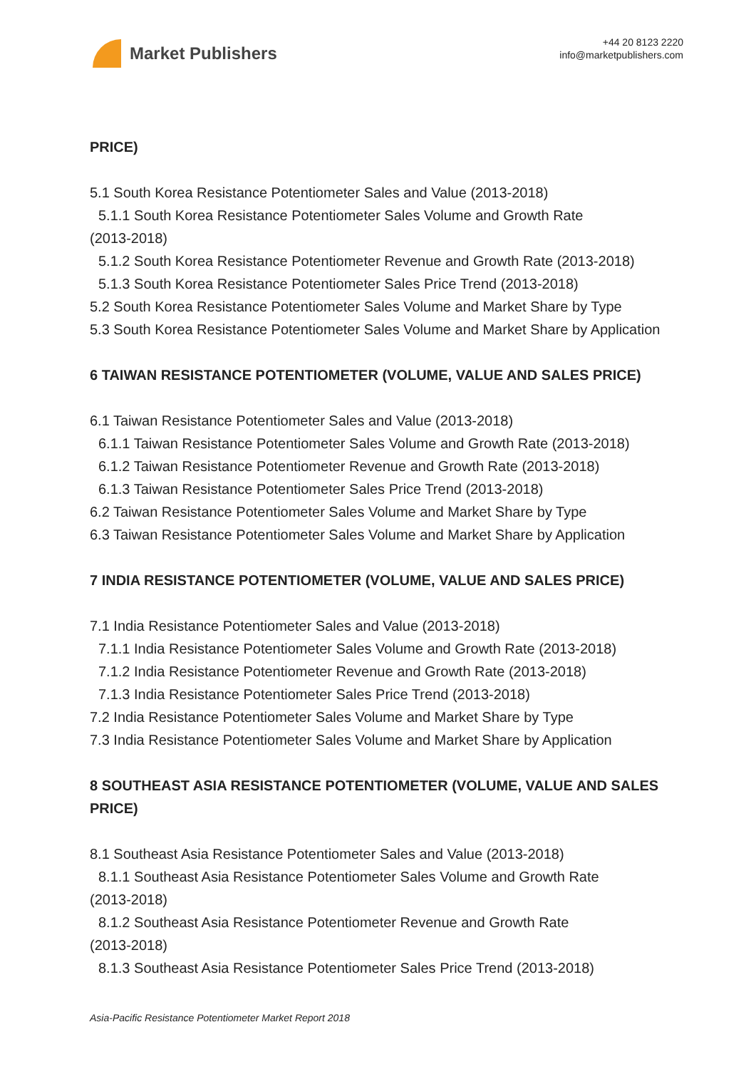Market Publishers
+44 20 8123 2220
info@marketpublishers.com
PRICE)
5.1 South Korea Resistance Potentiometer Sales and Value (2013-2018)
5.1.1 South Korea Resistance Potentiometer Sales Volume and Growth Rate
(2013-2018)
5.1.2 South Korea Resistance Potentiometer Revenue and Growth Rate (2013-2018)
5.1.3 South Korea Resistance Potentiometer Sales Price Trend (2013-2018)
5.2 South Korea Resistance Potentiometer Sales Volume and Market Share by Type
5.3 South Korea Resistance Potentiometer Sales Volume and Market Share by Application
6 TAIWAN RESISTANCE POTENTIOMETER (VOLUME, VALUE AND SALES PRICE)
6.1 Taiwan Resistance Potentiometer Sales and Value (2013-2018)
6.1.1 Taiwan Resistance Potentiometer Sales Volume and Growth Rate (2013-2018)
6.1.2 Taiwan Resistance Potentiometer Revenue and Growth Rate (2013-2018)
6.1.3 Taiwan Resistance Potentiometer Sales Price Trend (2013-2018)
6.2 Taiwan Resistance Potentiometer Sales Volume and Market Share by Type
6.3 Taiwan Resistance Potentiometer Sales Volume and Market Share by Application
7 INDIA RESISTANCE POTENTIOMETER (VOLUME, VALUE AND SALES PRICE)
7.1 India Resistance Potentiometer Sales and Value (2013-2018)
7.1.1 India Resistance Potentiometer Sales Volume and Growth Rate (2013-2018)
7.1.2 India Resistance Potentiometer Revenue and Growth Rate (2013-2018)
7.1.3 India Resistance Potentiometer Sales Price Trend (2013-2018)
7.2 India Resistance Potentiometer Sales Volume and Market Share by Type
7.3 India Resistance Potentiometer Sales Volume and Market Share by Application
8 SOUTHEAST ASIA RESISTANCE POTENTIOMETER (VOLUME, VALUE AND SALES PRICE)
8.1 Southeast Asia Resistance Potentiometer Sales and Value (2013-2018)
8.1.1 Southeast Asia Resistance Potentiometer Sales Volume and Growth Rate
(2013-2018)
8.1.2 Southeast Asia Resistance Potentiometer Revenue and Growth Rate
(2013-2018)
8.1.3 Southeast Asia Resistance Potentiometer Sales Price Trend (2013-2018)
Asia-Pacific Resistance Potentiometer Market Report 2018